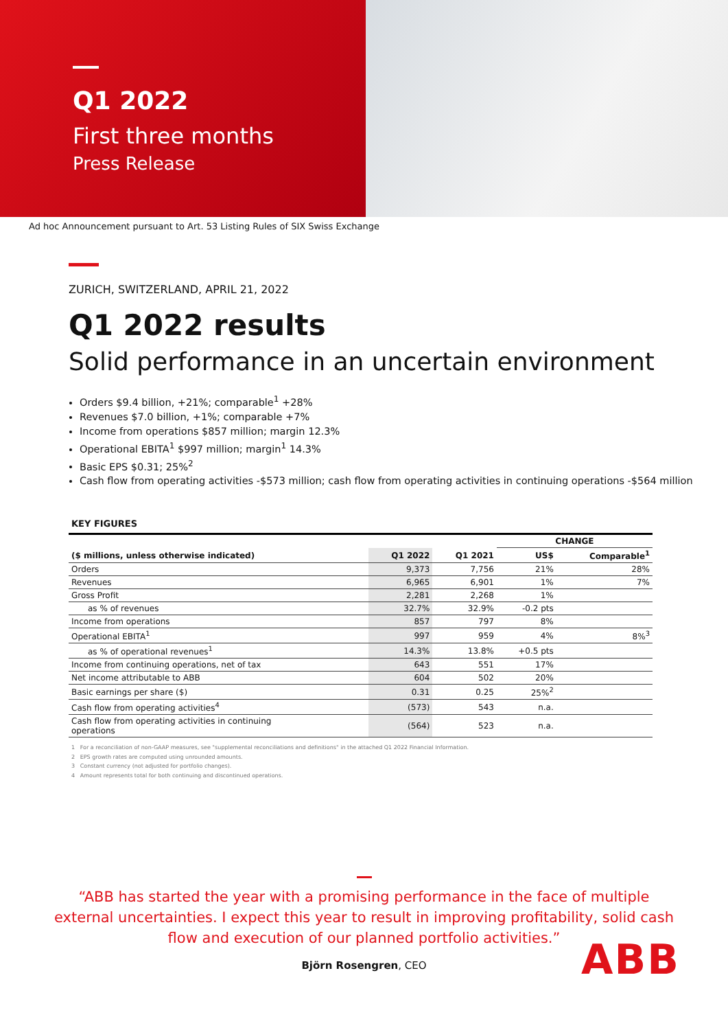Q1 2022
First three months
Press Release
Ad hoc Announcement pursuant to Art. 53 Listing Rules of SIX Swiss Exchange
ZURICH, SWITZERLAND, APRIL 21, 2022
Q1 2022 results
Solid performance in an uncertain environment
Orders $9.4 billion, +21%; comparable<sup>1</sup> +28%
Revenues $7.0 billion, +1%; comparable +7%
Income from operations $857 million; margin 12.3%
Operational EBITA<sup>1</sup> $997 million; margin<sup>1</sup> 14.3%
Basic EPS $0.31; 25%<sup>2</sup>
Cash flow from operating activities -$573 million; cash flow from operating activities in continuing operations -$564 million
KEY FIGURES
| | | | CHANGE | |
| --- | --- | --- | --- | --- |
| ($ millions, unless otherwise indicated) | Q1 2022 | Q1 2021 | US$ | Comparable<sup>1</sup> |
| Orders | 9,373 | 7,756 | 21% | 28% |
| Revenues | 6,965 | 6,901 | 1% | 7% |
| Gross Profit | 2,281 | 2,268 | 1% | |
| as % of revenues | 32.7% | 32.9% | -0.2 pts | |
| Income from operations | 857 | 797 | 8% | |
| Operational EBITA<sup>1</sup> | 997 | 959 | 4% | 8%<sup>3</sup> |
| as % of operational revenues<sup>1</sup> | 14.3% | 13.8% | +0.5 pts | |
| Income from continuing operations, net of tax | 643 | 551 | 17% | |
| Net income attributable to ABB | 604 | 502 | 20% | |
| Basic earnings per share ($) | 0.31 | 0.25 | 25%<sup>2</sup> | |
| Cash flow from operating activities<sup>4</sup> | (573) | 543 | n.a. | |
| Cash flow from operating activities in continuing operations | (564) | 523 | n.a. | |
1 For a reconciliation of non-GAAP measures, see "supplemental reconciliations and definitions" in the attached Q1 2022 Financial Information.
2 EPS growth rates are computed using unrounded amounts.
3 Constant currency (not adjusted for portfolio changes).
4 Amount represents total for both continuing and discontinued operations.
“ABB has started the year with a promising performance in the face of multiple
external uncertainties. I expect this year to result in improving profitability, solid cash
flow and execution of our planned portfolio activities.”
Björn Rosengren, CEO
ABB